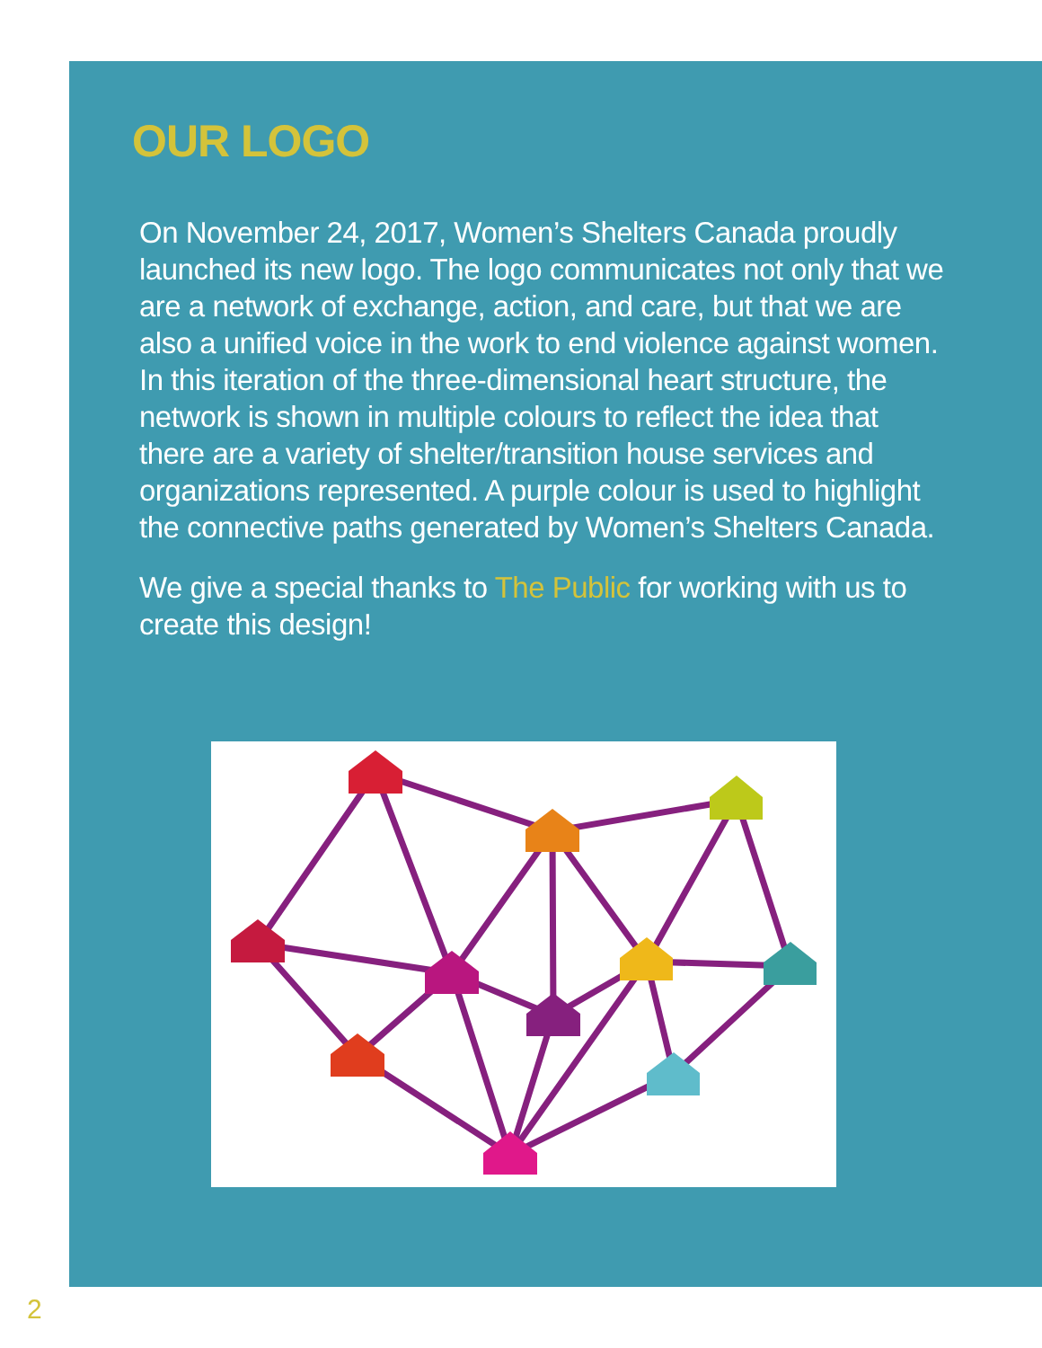OUR LOGO
On November 24, 2017, Women’s Shelters Canada proudly launched its new logo. The logo communicates not only that we are a network of exchange, action, and care, but that we are also a unified voice in the work to end violence against women. In this iteration of the three-dimensional heart structure, the network is shown in multiple colours to reflect the idea that there are a variety of shelter/transition house services and organizations represented. A purple colour is used to highlight the connective paths generated by Women’s Shelters Canada.
We give a special thanks to The Public for working with us to create this design!
2